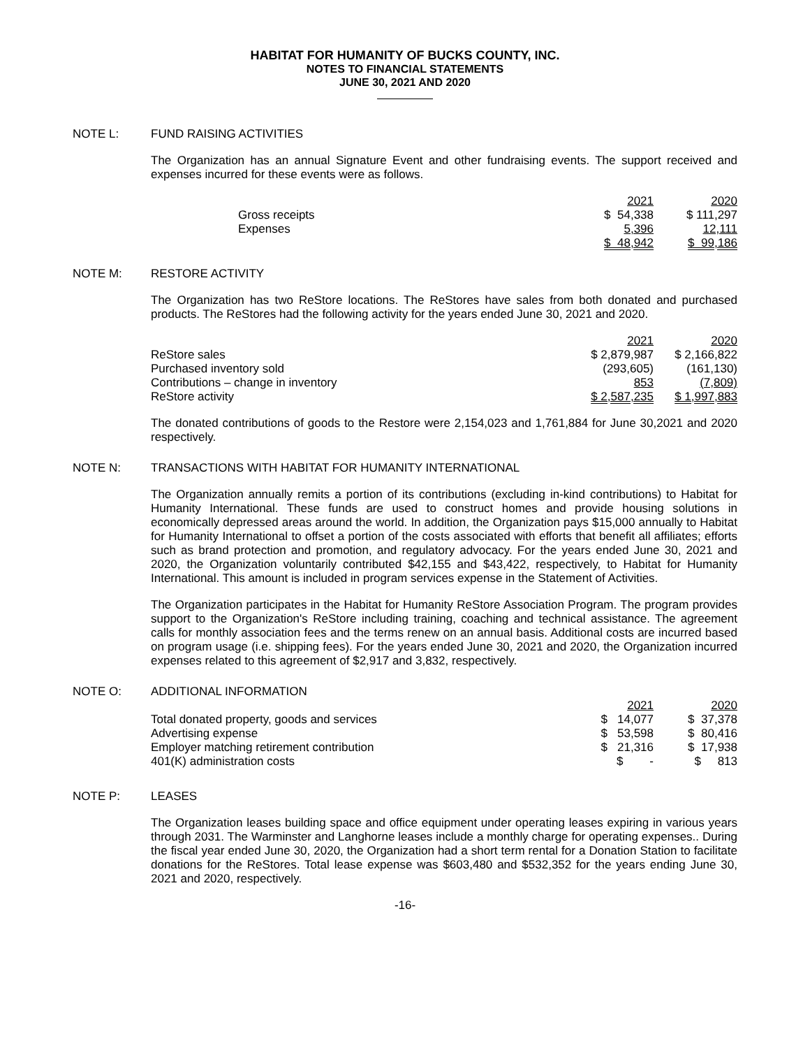HABITAT FOR HUMANITY OF BUCKS COUNTY, INC.
NOTES TO FINANCIAL STATEMENTS
JUNE 30, 2021 AND 2020
NOTE L: FUND RAISING ACTIVITIES
The Organization has an annual Signature Event and other fundraising events. The support received and expenses incurred for these events were as follows.
| | 2021 | 2020 |
| --- | --- | --- |
| Gross receipts | $ 54,338 | $ 111,297 |
| Expenses | 5,396 | 12,111 |
| | $ 48,942 | $ 99,186 |
NOTE M: RESTORE ACTIVITY
The Organization has two ReStore locations. The ReStores have sales from both donated and purchased products. The ReStores had the following activity for the years ended June 30, 2021 and 2020.
| | 2021 | 2020 |
| --- | --- | --- |
| ReStore sales | $ 2,879,987 | $ 2,166,822 |
| Purchased inventory sold | (293,605) | (161,130) |
| Contributions – change in inventory | 853 | (7,809) |
| ReStore activity | $ 2,587,235 | $ 1,997,883 |
The donated contributions of goods to the Restore were 2,154,023 and 1,761,884 for June 30,2021 and 2020 respectively.
NOTE N: TRANSACTIONS WITH HABITAT FOR HUMANITY INTERNATIONAL
The Organization annually remits a portion of its contributions (excluding in-kind contributions) to Habitat for Humanity International. These funds are used to construct homes and provide housing solutions in economically depressed areas around the world. In addition, the Organization pays $15,000 annually to Habitat for Humanity International to offset a portion of the costs associated with efforts that benefit all affiliates; efforts such as brand protection and promotion, and regulatory advocacy. For the years ended June 30, 2021 and 2020, the Organization voluntarily contributed $42,155 and $43,422, respectively, to Habitat for Humanity International. This amount is included in program services expense in the Statement of Activities.
The Organization participates in the Habitat for Humanity ReStore Association Program. The program provides support to the Organization's ReStore including training, coaching and technical assistance. The agreement calls for monthly association fees and the terms renew on an annual basis. Additional costs are incurred based on program usage (i.e. shipping fees). For the years ended June 30, 2021 and 2020, the Organization incurred expenses related to this agreement of $2,917 and 3,832, respectively.
NOTE O: ADDITIONAL INFORMATION
| | 2021 | 2020 |
| --- | --- | --- |
| Total donated property, goods and services | $ 14,077 | $ 37,378 |
| Advertising expense | $ 53,598 | $ 80,416 |
| Employer matching retirement contribution | $ 21,316 | $ 17,938 |
| 401(K) administration costs | $ - | $ 813 |
NOTE P: LEASES
The Organization leases building space and office equipment under operating leases expiring in various years through 2031. The Warminster and Langhorne leases include a monthly charge for operating expenses.. During the fiscal year ended June 30, 2020, the Organization had a short term rental for a Donation Station to facilitate donations for the ReStores. Total lease expense was $603,480 and $532,352 for the years ending June 30, 2021 and 2020, respectively.
-16-